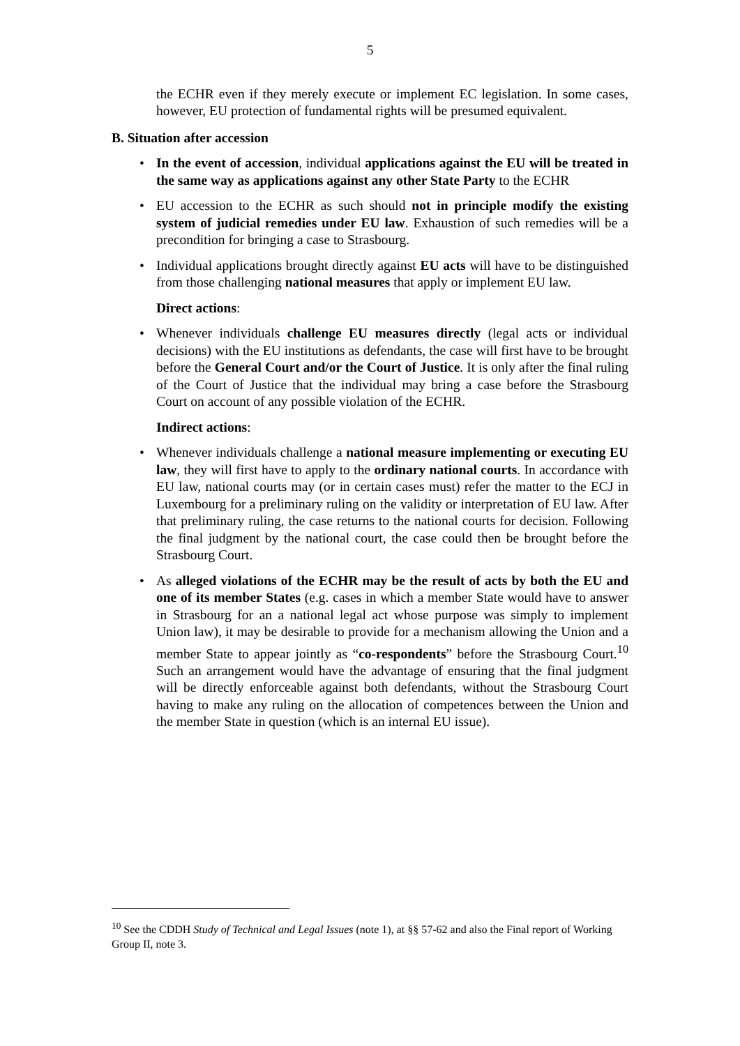5
the ECHR even if they merely execute or implement EC legislation. In some cases, however, EU protection of fundamental rights will be presumed equivalent.
B. Situation after accession
• In the event of accession, individual applications against the EU will be treated in the same way as applications against any other State Party to the ECHR
• EU accession to the ECHR as such should not in principle modify the existing system of judicial remedies under EU law. Exhaustion of such remedies will be a precondition for bringing a case to Strasbourg.
• Individual applications brought directly against EU acts will have to be distinguished from those challenging national measures that apply or implement EU law.
Direct actions:
• Whenever individuals challenge EU measures directly (legal acts or individual decisions) with the EU institutions as defendants, the case will first have to be brought before the General Court and/or the Court of Justice. It is only after the final ruling of the Court of Justice that the individual may bring a case before the Strasbourg Court on account of any possible violation of the ECHR.
Indirect actions:
• Whenever individuals challenge a national measure implementing or executing EU law, they will first have to apply to the ordinary national courts. In accordance with EU law, national courts may (or in certain cases must) refer the matter to the ECJ in Luxembourg for a preliminary ruling on the validity or interpretation of EU law. After that preliminary ruling, the case returns to the national courts for decision. Following the final judgment by the national court, the case could then be brought before the Strasbourg Court.
• As alleged violations of the ECHR may be the result of acts by both the EU and one of its member States (e.g. cases in which a member State would have to answer in Strasbourg for an a national legal act whose purpose was simply to implement Union law), it may be desirable to provide for a mechanism allowing the Union and a member State to appear jointly as “co-respondents” before the Strasbourg Court.<sup>10</sup> Such an arrangement would have the advantage of ensuring that the final judgment will be directly enforceable against both defendants, without the Strasbourg Court having to make any ruling on the allocation of competences between the Union and the member State in question (which is an internal EU issue).
<sup>10</sup> See the CDDH Study of Technical and Legal Issues (note 1), at §§ 57-62 and also the Final report of Working Group II, note 3.